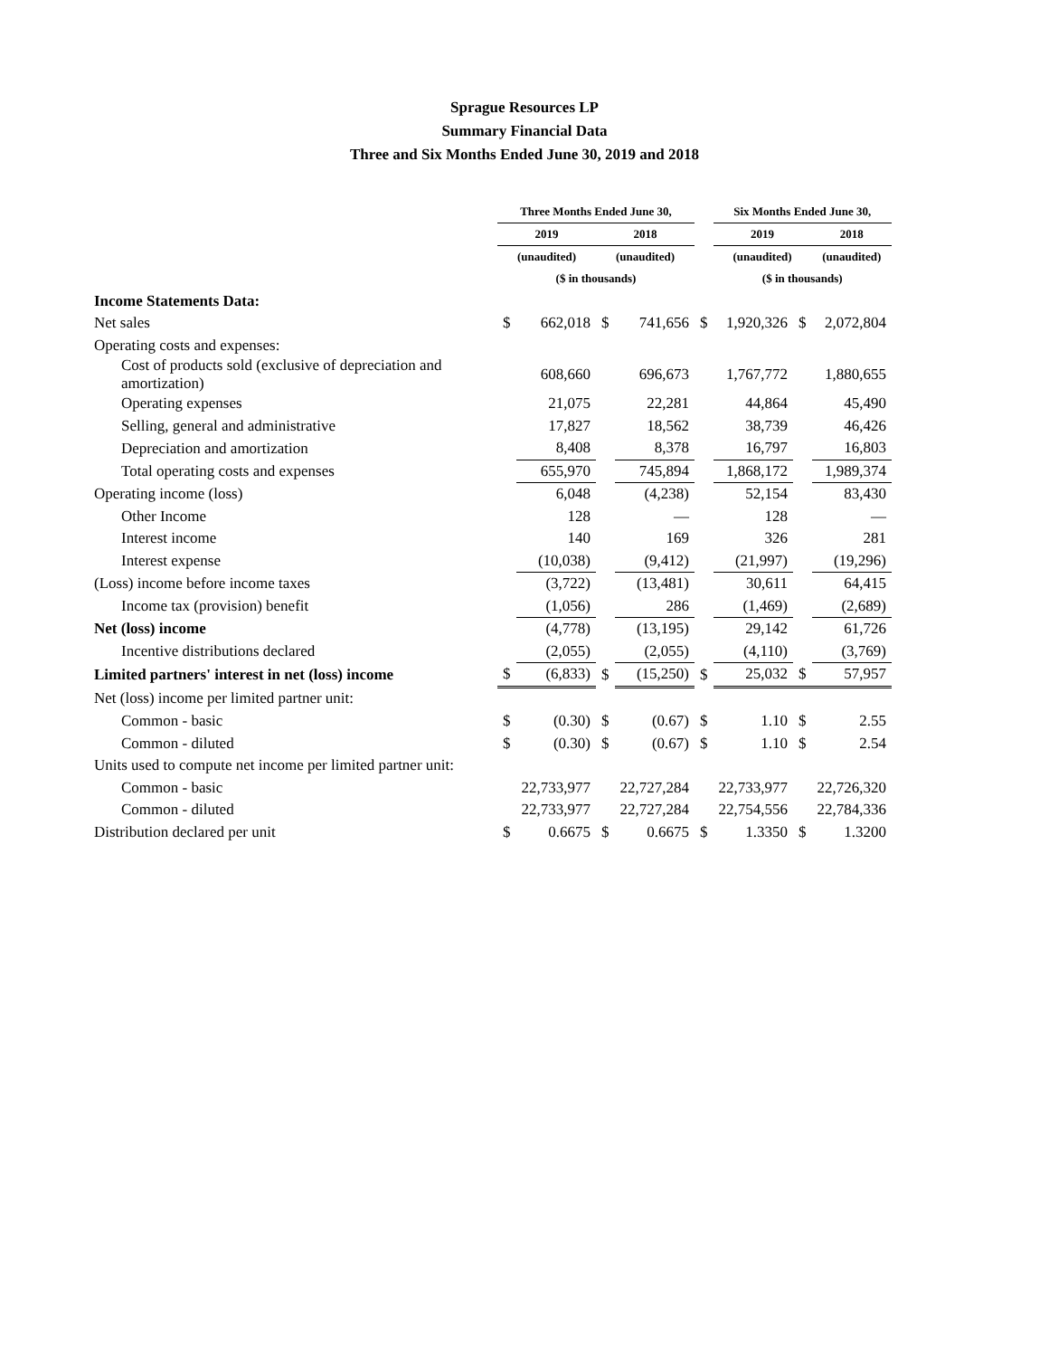Sprague Resources LP
Summary Financial Data
Three and Six Months Ended June 30, 2019 and 2018
| | Three Months Ended June 30, | | | | | Six Months Ended June 30, | | | |
| | 2019 | | 2018 | | | 2019 | | 2018 | |
| | (unaudited) | | (unaudited) | | | (unaudited) | | (unaudited) | |
| | ($ in thousands) | | | | | ($ in thousands) | | | |
| Income Statements Data: | | | | | | | | | |
| Net sales | $ | 662,018 | $ | 741,656 | $ | 1,920,326 | $ | 2,072,804 | |
| Operating costs and expenses: | | | | | | | | | |
| Cost of products sold (exclusive of depreciation and amortization) | | 608,660 | | 696,673 | | 1,767,772 | | 1,880,655 | |
| Operating expenses | | 21,075 | | 22,281 | | 44,864 | | 45,490 | |
| Selling, general and administrative | | 17,827 | | 18,562 | | 38,739 | | 46,426 | |
| Depreciation and amortization | | 8,408 | | 8,378 | | 16,797 | | 16,803 | |
| Total operating costs and expenses | | 655,970 | | 745,894 | | 1,868,172 | | 1,989,374 | |
| Operating income (loss) | | 6,048 | | (4,238) | | 52,154 | | 83,430 | |
| Other Income | | 128 | | — | | 128 | | — | |
| Interest income | | 140 | | 169 | | 326 | | 281 | |
| Interest expense | | (10,038) | | (9,412) | | (21,997) | | (19,296) | |
| (Loss) income before income taxes | | (3,722) | | (13,481) | | 30,611 | | 64,415 | |
| Income tax (provision) benefit | | (1,056) | | 286 | | (1,469) | | (2,689) | |
| Net (loss) income | | (4,778) | | (13,195) | | 29,142 | | 61,726 | |
| Incentive distributions declared | | (2,055) | | (2,055) | | (4,110) | | (3,769) | |
| Limited partners' interest in net (loss) income | $ | (6,833) | $ | (15,250) | $ | 25,032 | $ | 57,957 | |
| Net (loss) income per limited partner unit: | | | | | | | | | |
| Common - basic | $ | (0.30) | $ | (0.67) | $ | 1.10 | $ | 2.55 | |
| Common - diluted | $ | (0.30) | $ | (0.67) | $ | 1.10 | $ | 2.54 | |
| Units used to compute net income per limited partner unit: | | | | | | | | | |
| Common - basic | | 22,733,977 | | 22,727,284 | | 22,733,977 | | 22,726,320 | |
| Common - diluted | | 22,733,977 | | 22,727,284 | | 22,754,556 | | 22,784,336 | |
| Distribution declared per unit | $ | 0.6675 | $ | 0.6675 | $ | 1.3350 | $ | 1.3200 | |